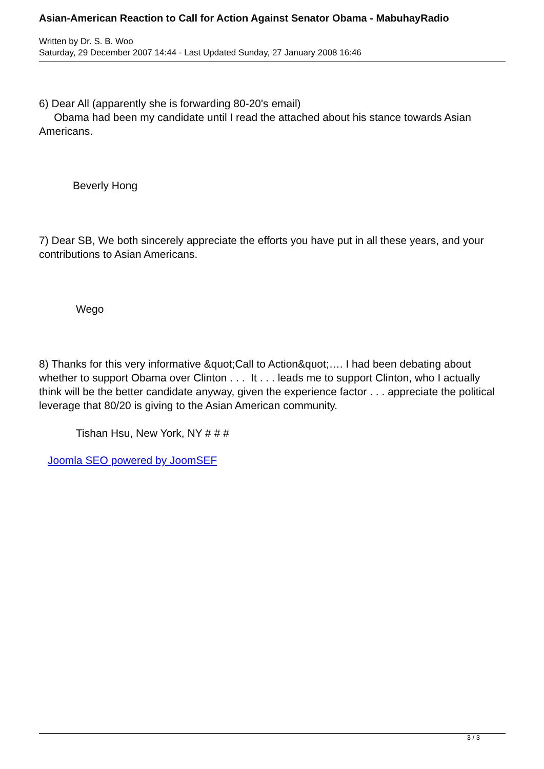Asian-American Reaction to Call for Action Against Senator Obama - MabuhayRadio
Written by Dr. S. B. Woo
Saturday, 29 December 2007 14:44 - Last Updated Sunday, 27 January 2008 16:46
6) Dear All (apparently she is forwarding 80-20's email)
Obama had been my candidate until I read the attached about his stance towards Asian Americans.
Beverly Hong
7) Dear SB, We both sincerely appreciate the efforts you have put in all these years, and your contributions to Asian Americans.
Wego
8) Thanks for this very informative &quot;Call to Action&quot;…. I had been debating about whether to support Obama over Clinton . . . It . . . leads me to support Clinton, who I actually think will be the better candidate anyway, given the experience factor . . . appreciate the political leverage that 80/20 is giving to the Asian American community.
Tishan Hsu, New York, NY # # #
Joomla SEO powered by JoomSEF
3 / 3